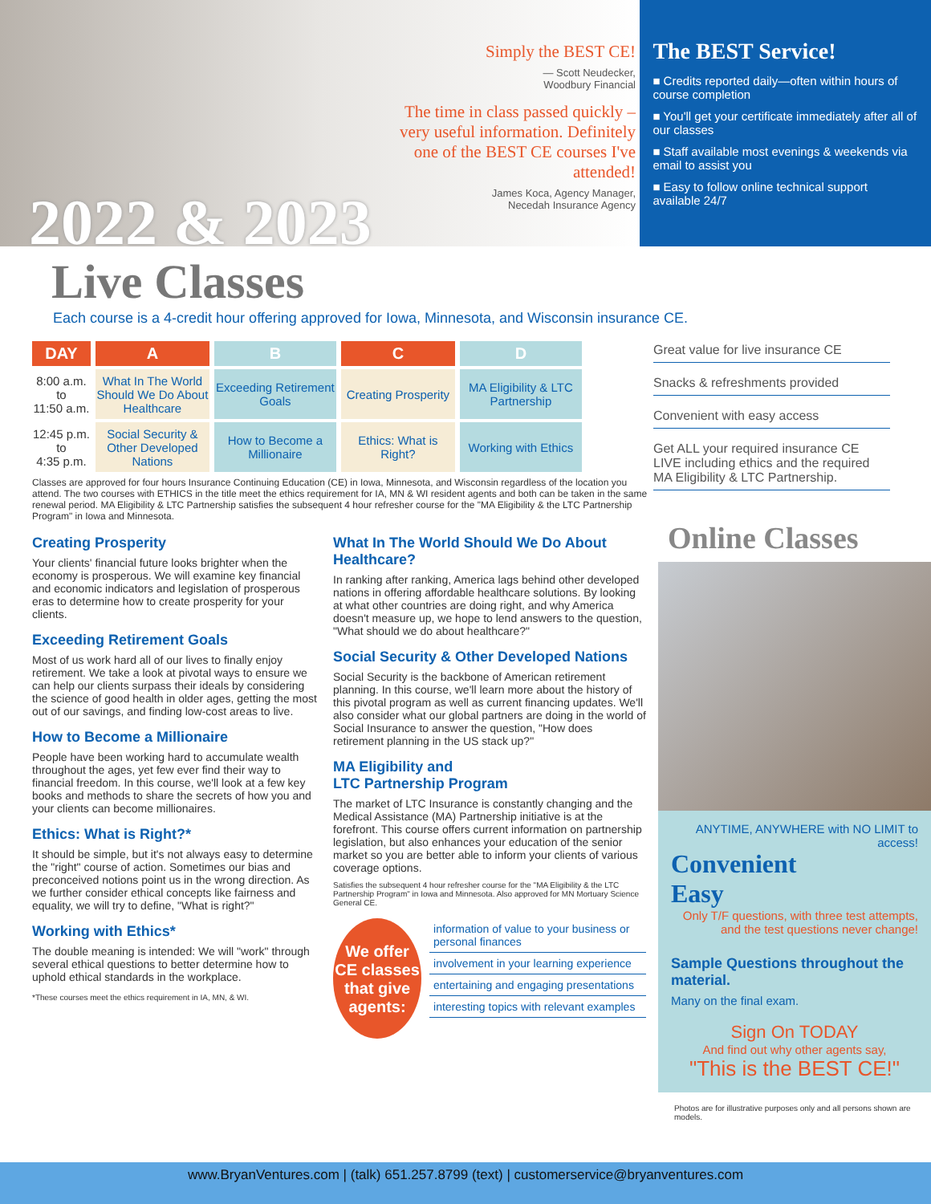Simply the BEST CE!
— Scott Neudecker,
Woodbury Financial
The time in class passed quickly – very useful information. Definitely one of the BEST CE courses I've attended!
James Koca, Agency Manager,
Necedah Insurance Agency
2022 & 2023
The BEST Service!
■ Credits reported daily—often within hours of course completion
■ You'll get your certificate immediately after all of our classes
■ Staff available most evenings & weekends via email to assist you
■ Easy to follow online technical support available 24/7
Live Classes
Each course is a 4-credit hour offering approved for Iowa, Minnesota, and Wisconsin insurance CE.
| DAY | A | B | C | D |
| --- | --- | --- | --- | --- |
| 8:00 a.m. to 11:50 a.m. | What In The World Should We Do About Healthcare | Exceeding Retirement Goals | Creating Prosperity | MA Eligibility & LTC Partnership |
| 12:45 p.m. to 4:35 p.m. | Social Security & Other Developed Nations | How to Become a Millionaire | Ethics: What is Right? | Working with Ethics |
Classes are approved for four hours Insurance Continuing Education (CE) in Iowa, Minnesota, and Wisconsin regardless of the location you attend. The two courses with ETHICS in the title meet the ethics requirement for IA, MN & WI resident agents and both can be taken in the same renewal period. MA Eligibility & LTC Partnership satisfies the subsequent 4 hour refresher course for the "MA Eligibility & the LTC Partnership Program" in Iowa and Minnesota.
Great value for live insurance CE
Snacks & refreshments provided
Convenient with easy access
Get ALL your required insurance CE LIVE including ethics and the required MA Eligibility & LTC Partnership.
Creating Prosperity
Your clients' financial future looks brighter when the economy is prosperous. We will examine key financial and economic indicators and legislation of prosperous eras to determine how to create prosperity for your clients.
Exceeding Retirement Goals
Most of us work hard all of our lives to finally enjoy retirement. We take a look at pivotal ways to ensure we can help our clients surpass their ideals by considering the science of good health in older ages, getting the most out of our savings, and finding low-cost areas to live.
How to Become a Millionaire
People have been working hard to accumulate wealth throughout the ages, yet few ever find their way to financial freedom. In this course, we'll look at a few key books and methods to share the secrets of how you and your clients can become millionaires.
Ethics: What is Right?*
It should be simple, but it's not always easy to determine the "right" course of action. Sometimes our bias and preconceived notions point us in the wrong direction. As we further consider ethical concepts like fairness and equality, we will try to define, "What is right?"
Working with Ethics*
The double meaning is intended: We will "work" through several ethical questions to better determine how to uphold ethical standards in the workplace.
*These courses meet the ethics requirement in IA, MN, & WI.
What In The World Should We Do About Healthcare?
In ranking after ranking, America lags behind other developed nations in offering affordable healthcare solutions. By looking at what other countries are doing right, and why America doesn't measure up, we hope to lend answers to the question, "What should we do about healthcare?"
Social Security & Other Developed Nations
Social Security is the backbone of American retirement planning. In this course, we'll learn more about the history of this pivotal program as well as current financing updates. We'll also consider what our global partners are doing in the world of Social Insurance to answer the question, "How does retirement planning in the US stack up?"
MA Eligibility and
LTC Partnership Program
The market of LTC Insurance is constantly changing and the Medical Assistance (MA) Partnership initiative is at the forefront. This course offers current information on partnership legislation, but also enhances your education of the senior market so you are better able to inform your clients of various coverage options.
Satisfies the subsequent 4 hour refresher course for the "MA Eligibility & the LTC Partnership Program" in Iowa and Minnesota. Also approved for MN Mortuary Science General CE.
We offer CE classes that give agents:
information of value to your business or personal finances
involvement in your learning experience
entertaining and engaging presentations
interesting topics with relevant examples
Online Classes
ANYTIME, ANYWHERE with NO LIMIT to access!
Convenient
Easy
Only T/F questions, with three test attempts, and the test questions never change!
Sample Questions throughout the material.
Many on the final exam.
Sign On TODAY
And find out why other agents say,
"This is the BEST CE!"
Photos are for illustrative purposes only and all persons shown are models.
www.BryanVentures.com | (talk) 651.257.8799 (text) | customerservice@bryanventures.com